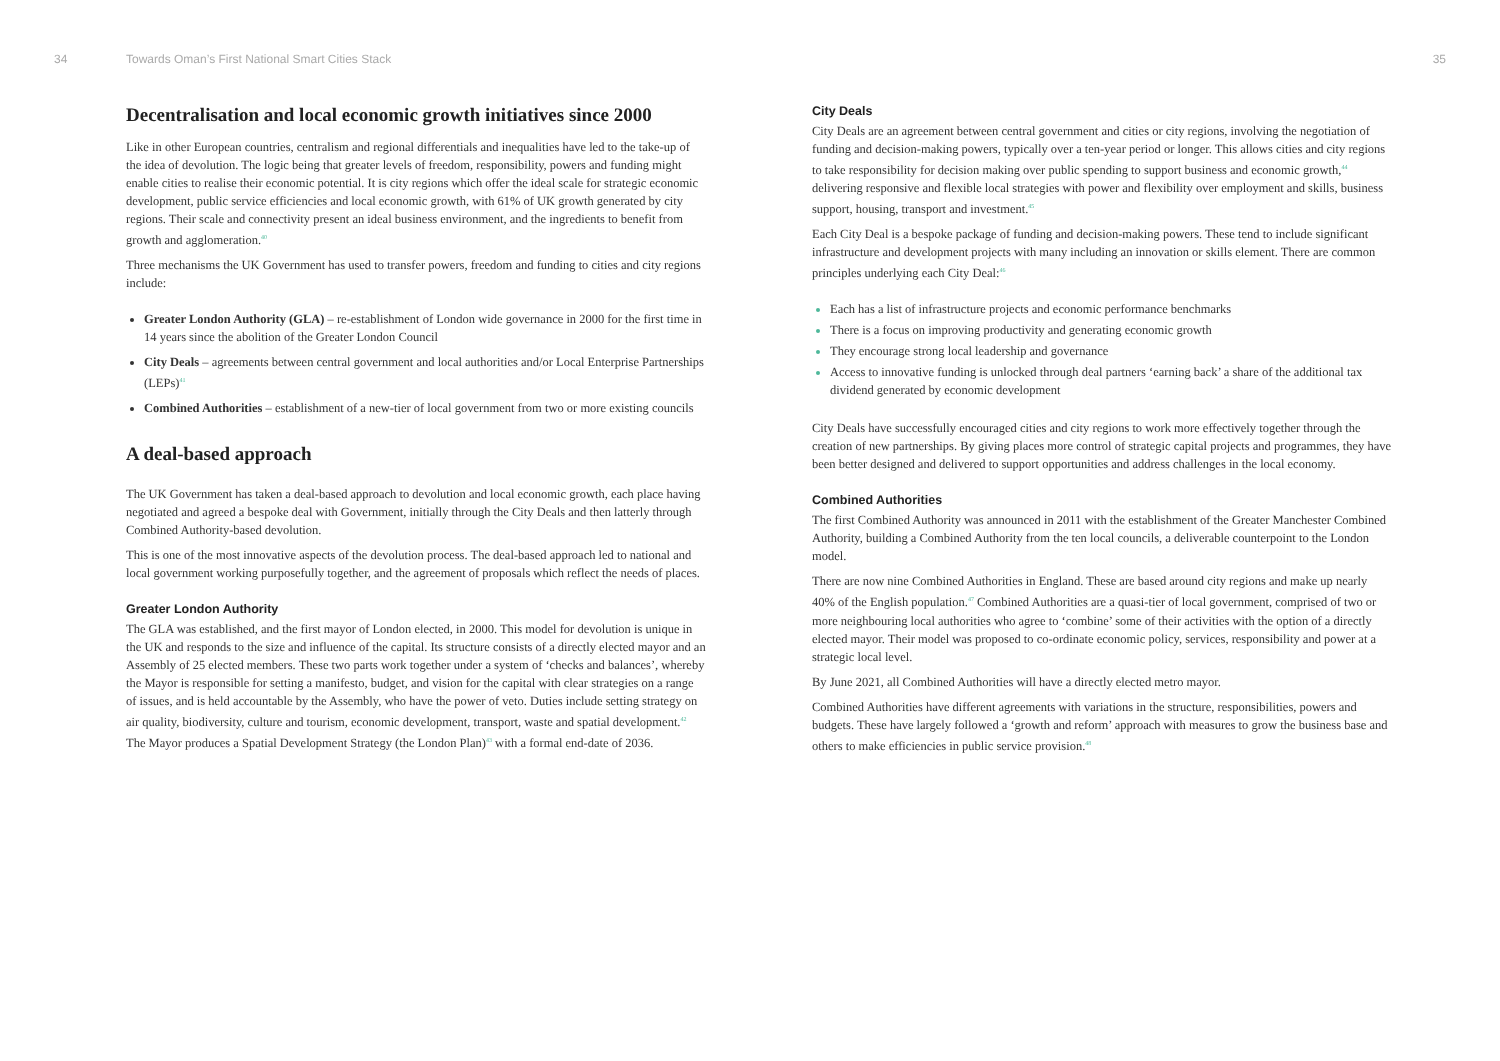34 Towards Oman’s First National Smart Cities Stack 35
Decentralisation and local economic growth initiatives since 2000
Like in other European countries, centralism and regional differentials and inequalities have led to the take-up of the idea of devolution. The logic being that greater levels of freedom, responsibility, powers and funding might enable cities to realise their economic potential. It is city regions which offer the ideal scale for strategic economic development, public service efficiencies and local economic growth, with 61% of UK growth generated by city regions. Their scale and connectivity present an ideal business environment, and the ingredients to benefit from growth and agglomeration.<sup>40</sup>
Three mechanisms the UK Government has used to transfer powers, freedom and funding to cities and city regions include:
Greater London Authority (GLA) – re-establishment of London wide governance in 2000 for the first time in 14 years since the abolition of the Greater London Council
City Deals – agreements between central government and local authorities and/or Local Enterprise Partnerships (LEPs)<sup>41</sup>
Combined Authorities – establishment of a new-tier of local government from two or more existing councils
A deal-based approach
The UK Government has taken a deal-based approach to devolution and local economic growth, each place having negotiated and agreed a bespoke deal with Government, initially through the City Deals and then latterly through Combined Authority-based devolution.
This is one of the most innovative aspects of the devolution process. The deal-based approach led to national and local government working purposefully together, and the agreement of proposals which reflect the needs of places.
Greater London Authority
The GLA was established, and the first mayor of London elected, in 2000. This model for devolution is unique in the UK and responds to the size and influence of the capital. Its structure consists of a directly elected mayor and an Assembly of 25 elected members. These two parts work together under a system of ‘checks and balances’, whereby the Mayor is responsible for setting a manifesto, budget, and vision for the capital with clear strategies on a range of issues, and is held accountable by the Assembly, who have the power of veto. Duties include setting strategy on air quality, biodiversity, culture and tourism, economic development, transport, waste and spatial development.<sup>42</sup> The Mayor produces a Spatial Development Strategy (the London Plan)<sup>43</sup> with a formal end-date of 2036.
City Deals
City Deals are an agreement between central government and cities or city regions, involving the negotiation of funding and decision-making powers, typically over a ten-year period or longer. This allows cities and city regions to take responsibility for decision making over public spending to support business and economic growth,<sup>44</sup> delivering responsive and flexible local strategies with power and flexibility over employment and skills, business support, housing, transport and investment.<sup>45</sup>
Each City Deal is a bespoke package of funding and decision-making powers. These tend to include significant infrastructure and development projects with many including an innovation or skills element. There are common principles underlying each City Deal:<sup>46</sup>
Each has a list of infrastructure projects and economic performance benchmarks
There is a focus on improving productivity and generating economic growth
They encourage strong local leadership and governance
Access to innovative funding is unlocked through deal partners ‘earning back’ a share of the additional tax dividend generated by economic development
City Deals have successfully encouraged cities and city regions to work more effectively together through the creation of new partnerships. By giving places more control of strategic capital projects and programmes, they have been better designed and delivered to support opportunities and address challenges in the local economy.
Combined Authorities
The first Combined Authority was announced in 2011 with the establishment of the Greater Manchester Combined Authority, building a Combined Authority from the ten local councils, a deliverable counterpoint to the London model.
There are now nine Combined Authorities in England. These are based around city regions and make up nearly 40% of the English population.<sup>47</sup> Combined Authorities are a quasi-tier of local government, comprised of two or more neighbouring local authorities who agree to ‘combine’ some of their activities with the option of a directly elected mayor. Their model was proposed to co-ordinate economic policy, services, responsibility and power at a strategic local level.
By June 2021, all Combined Authorities will have a directly elected metro mayor.
Combined Authorities have different agreements with variations in the structure, responsibilities, powers and budgets. These have largely followed a ‘growth and reform’ approach with measures to grow the business base and others to make efficiencies in public service provision.<sup>48</sup>